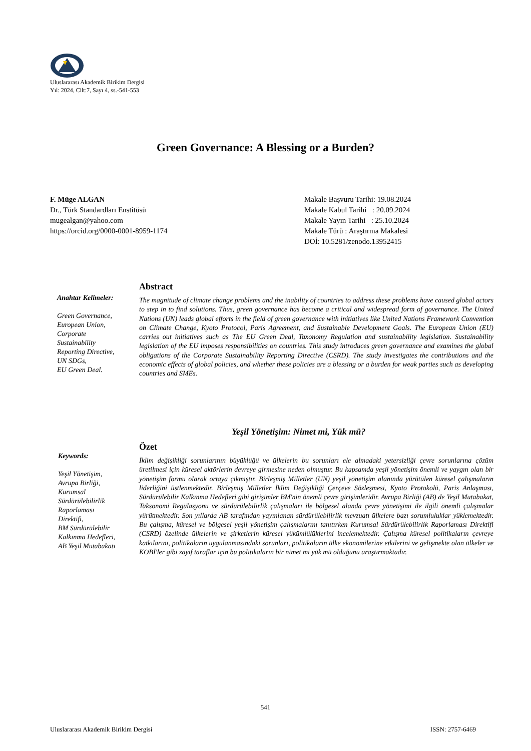Uluslararası Akademik Birikim Dergisi
Yıl: 2024, Cilt:7, Sayı 4, ss.-541-553
Green Governance: A Blessing or a Burden?
F. Müge ALGAN
Dr., Türk Standardları Enstitüsü
mugealgan@yahoo.com
https://orcid.org/0000-0001-8959-1174
Makale Başvuru Tarihi: 19.08.2024
Makale Kabul Tarihi : 20.09.2024
Makale Yayın Tarihi : 25.10.2024
Makale Türü : Araştırma Makalesi
DOİ: 10.5281/zenodo.13952415
Anahtar Kelimeler:
Green Governance,
European Union,
Corporate
Sustainability
Reporting Directive,
UN SDGs,
EU Green Deal.
Abstract
The magnitude of climate change problems and the inability of countries to address these problems have caused global actors to step in to find solutions. Thus, green governance has become a critical and widespread form of governance. The United Nations (UN) leads global efforts in the field of green governance with initiatives like United Nations Framework Convention on Climate Change, Kyoto Protocol, Paris Agreement, and Sustainable Development Goals. The European Union (EU) carries out initiatives such as The EU Green Deal, Taxonomy Regulation and sustainability legislation. Sustainability legislation of the EU imposes responsibilities on countries. This study introduces green governance and examines the global obligations of the Corporate Sustainability Reporting Directive (CSRD). The study investigates the contributions and the economic effects of global policies, and whether these policies are a blessing or a burden for weak parties such as developing countries and SMEs.
Yeşil Yönetişim: Nimet mi, Yük mü?
Keywords:
Yeşil Yönetişim,
Avrupa Birliği,
Kurumsal
Sürdürülebilirlik
Raporlaması
Direktifi,
BM Sürdürülebilir
Kalkınma Hedefleri,
AB Yeşil Mutabakatı
Özet
İklim değişikliği sorunlarının büyüklüğü ve ülkelerin bu sorunları ele almadaki yetersizliği çevre sorunlarına çözüm üretilmesi için küresel aktörlerin devreye girmesine neden olmuştur. Bu kapsamda yeşil yönetişim önemli ve yaygın olan bir yönetişim formu olarak ortaya çıkmıştır. Birleşmiş Milletler (UN) yeşil yönetişim alanında yürütülen küresel çalışmaların liderliğini üstlenmektedir. Birleşmiş Milletler İklim Değişikliği Çerçeve Sözleşmesi, Kyoto Protokolü, Paris Anlaşması, Sürdürülebilir Kalkınma Hedefleri gibi girişimler BM'nin önemli çevre girişimleridir. Avrupa Birliği (AB) de Yeşil Mutabakat, Taksonomi Regülasyonu ve sürdürülebilirlik çalışmaları ile bölgesel alanda çevre yönetişimi ile ilgili önemli çalışmalar yürütmektedir. Son yıllarda AB tarafından yayınlanan sürdürülebilirlik mevzuatı ülkelere bazı sorumluluklar yüklemektedir. Bu çalışma, küresel ve bölgesel yeşil yönetişim çalışmalarını tanıtırken Kurumsal Sürdürülebilirlik Raporlaması Direktifi (CSRD) özelinde ülkelerin ve şirketlerin küresel yükümlülüklerini incelemektedir. Çalışma küresel politikaların çevreye katkılarını, politikaların uygulanmasındaki sorunları, politikaların ülke ekonomilerine etkilerini ve gelişmekte olan ülkeler ve KOBİ'ler gibi zayıf taraflar için bu politikaların bir nimet mi yük mü olduğunu araştırmaktadır.
541
Uluslararası Akademik Birikim Dergisi ISSN: 2757-6469